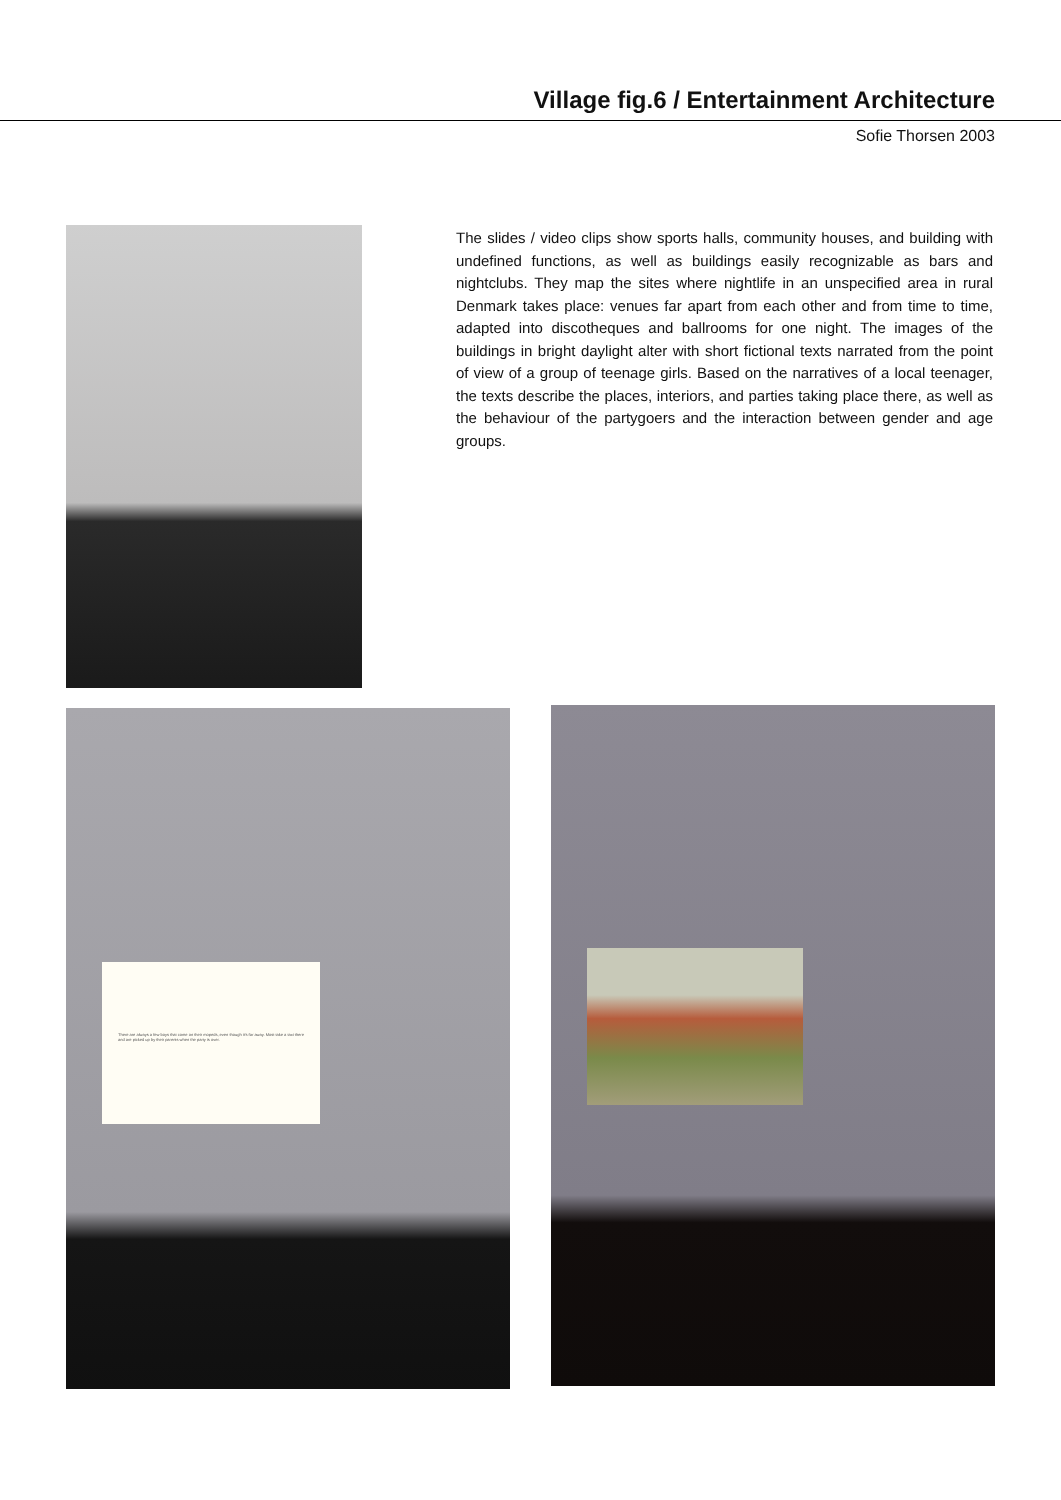Village fig.6 / Entertainment Architecture
Sofie Thorsen 2003
The slides / video clips show sports halls, community houses, and building with undefined functions, as well as buildings easily recognizable as bars and nightclubs. They map the sites where nightlife in an unspecified area in rural Denmark takes place: venues far apart from each other and from time to time, adapted into discotheques and ballrooms for one night. The images of the buildings in bright daylight alter with short fictional texts narrated from the point of view of a group of teenage girls. Based on the narratives of a local teenager, the texts describe the places, interiors, and parties taking place there, as well as the behaviour of the partygoers and the interaction between gender and age groups.
There are always a few boys that come on their mopeds, even though it's far away. Most take a taxi there and are picked up by their parents when the party is over.